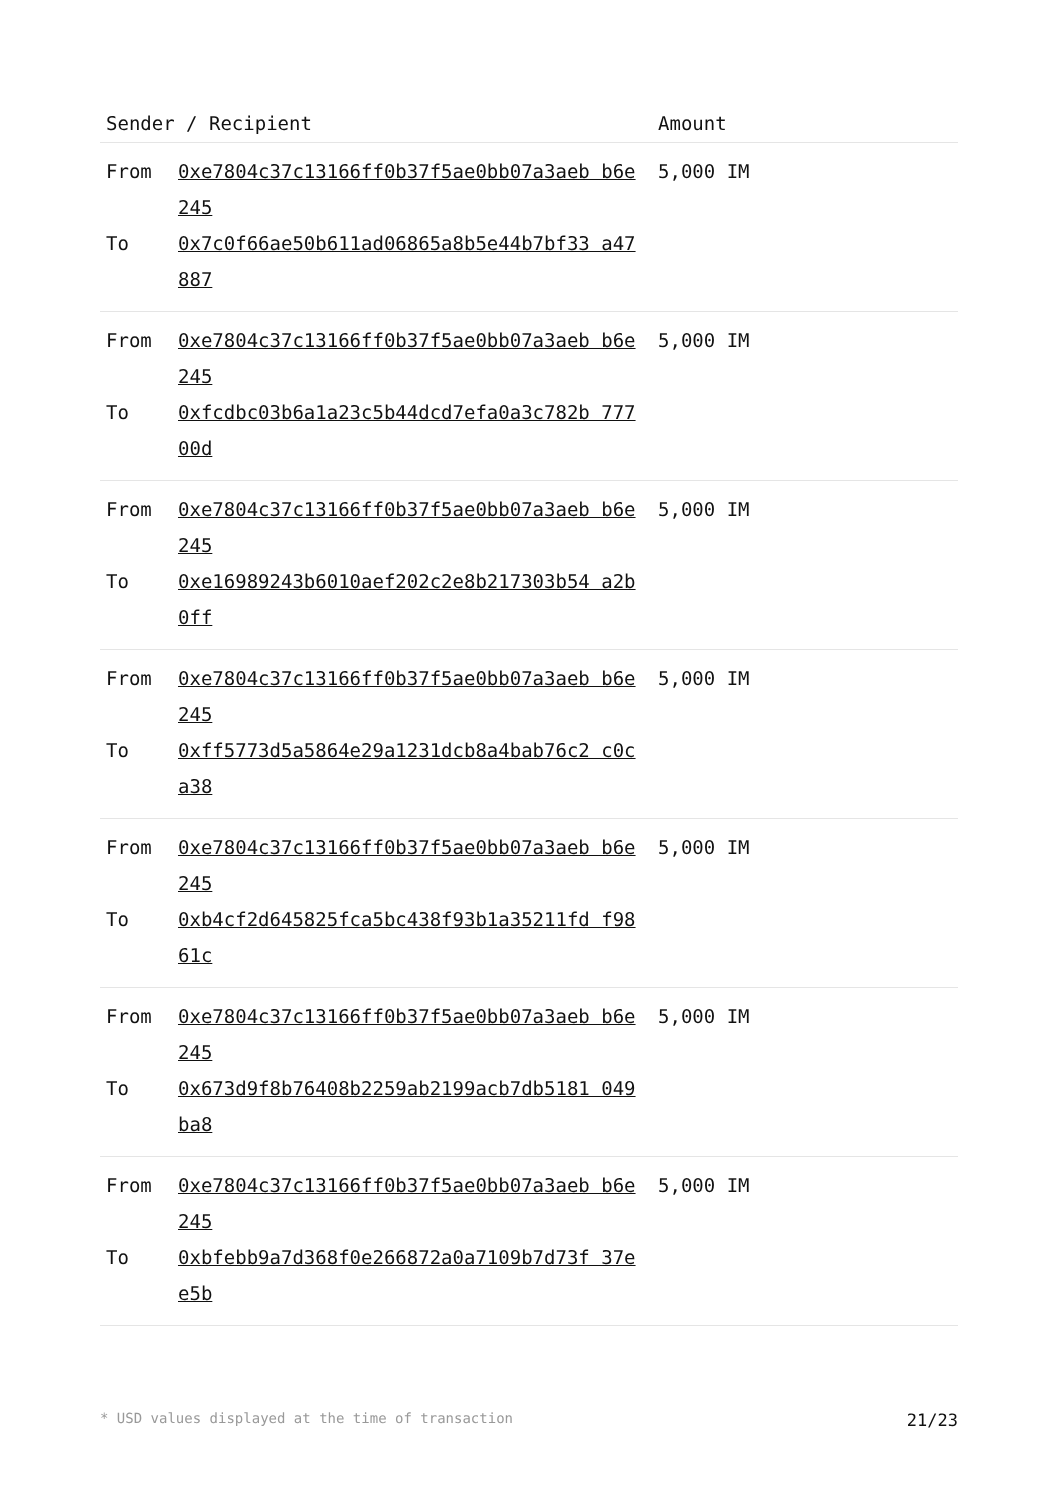| Sender / Recipient | Amount |
| --- | --- |
| From 0xe7804c37c13166ff0b37f5ae0bb07a3aeb b6e245 To 0x7c0f66ae50b611ad06865a8b5e44b7bf33 a47887 | 5,000 IM |
| From 0xe7804c37c13166ff0b37f5ae0bb07a3aeb b6e245 To 0xfcdbc03b6a1a23c5b44dcd7efa0a3c782b 77700d | 5,000 IM |
| From 0xe7804c37c13166ff0b37f5ae0bb07a3aeb b6e245 To 0xe16989243b6010aef202c2e8b217303b54 a2b0ff | 5,000 IM |
| From 0xe7804c37c13166ff0b37f5ae0bb07a3aeb b6e245 To 0xff5773d5a5864e29a1231dcb8a4bab76c2 c0ca38 | 5,000 IM |
| From 0xe7804c37c13166ff0b37f5ae0bb07a3aeb b6e245 To 0xb4cf2d645825fca5bc438f93b1a35211fd f9861c | 5,000 IM |
| From 0xe7804c37c13166ff0b37f5ae0bb07a3aeb b6e245 To 0x673d9f8b76408b2259ab2199acb7db5181 049ba8 | 5,000 IM |
| From 0xe7804c37c13166ff0b37f5ae0bb07a3aeb b6e245 To 0xbfebb9a7d368f0e266872a0a7109b7d73f 37ee5b | 5,000 IM |
* USD values displayed at the time of transaction 21/23